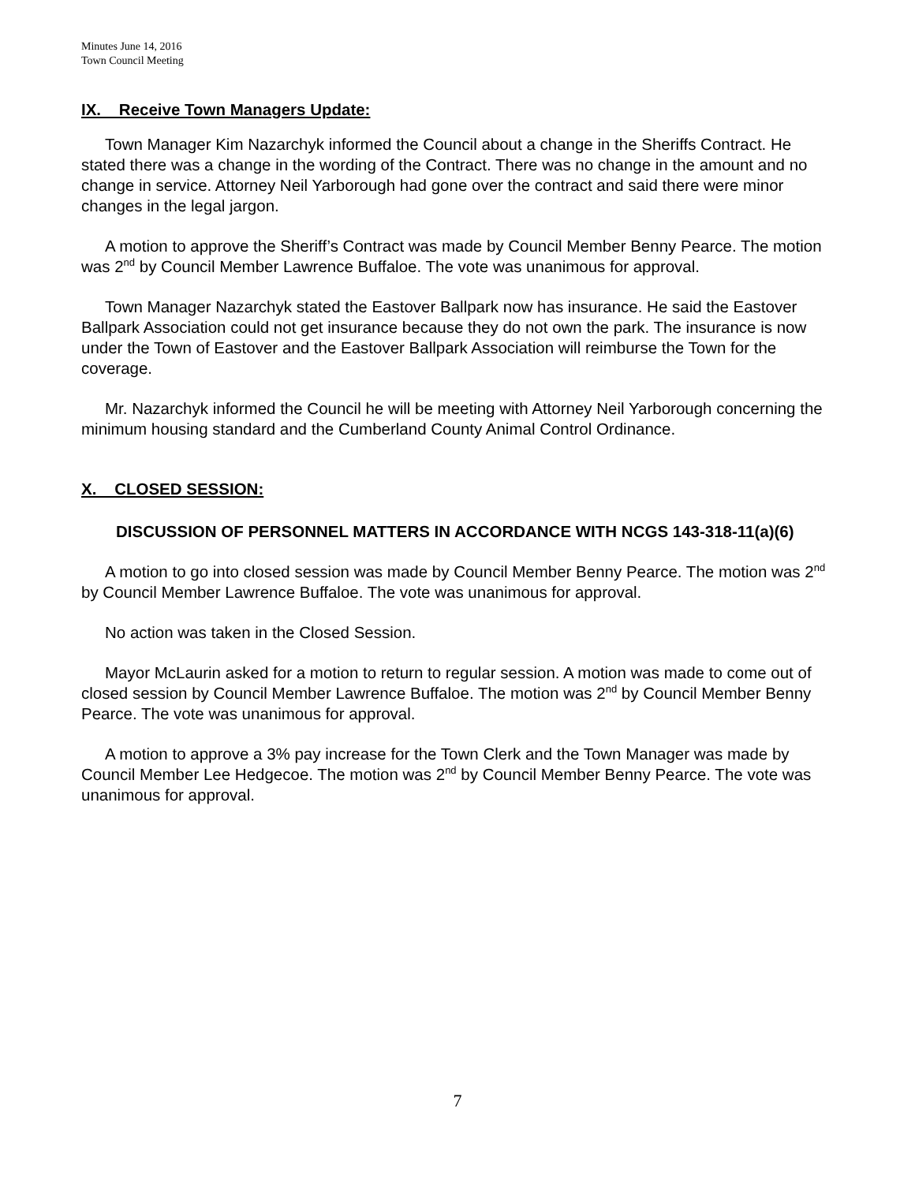Minutes June 14, 2016
Town Council Meeting
IX. Receive Town Managers Update:
Town Manager Kim Nazarchyk informed the Council about a change in the Sheriffs Contract. He stated there was a change in the wording of the Contract. There was no change in the amount and no change in service. Attorney Neil Yarborough had gone over the contract and said there were minor changes in the legal jargon.
A motion to approve the Sheriff’s Contract was made by Council Member Benny Pearce. The motion was 2<sup>nd</sup> by Council Member Lawrence Buffaloe. The vote was unanimous for approval.
Town Manager Nazarchyk stated the Eastover Ballpark now has insurance. He said the Eastover Ballpark Association could not get insurance because they do not own the park. The insurance is now under the Town of Eastover and the Eastover Ballpark Association will reimburse the Town for the coverage.
Mr. Nazarchyk informed the Council he will be meeting with Attorney Neil Yarborough concerning the minimum housing standard and the Cumberland County Animal Control Ordinance.
X. CLOSED SESSION:
DISCUSSION OF PERSONNEL MATTERS IN ACCORDANCE WITH NCGS 143-318-11(a)(6)
A motion to go into closed session was made by Council Member Benny Pearce. The motion was 2<sup>nd</sup> by Council Member Lawrence Buffaloe. The vote was unanimous for approval.
No action was taken in the Closed Session.
Mayor McLaurin asked for a motion to return to regular session. A motion was made to come out of closed session by Council Member Lawrence Buffaloe. The motion was 2<sup>nd</sup> by Council Member Benny Pearce. The vote was unanimous for approval.
A motion to approve a 3% pay increase for the Town Clerk and the Town Manager was made by Council Member Lee Hedgecoe. The motion was 2<sup>nd</sup> by Council Member Benny Pearce. The vote was unanimous for approval.
7